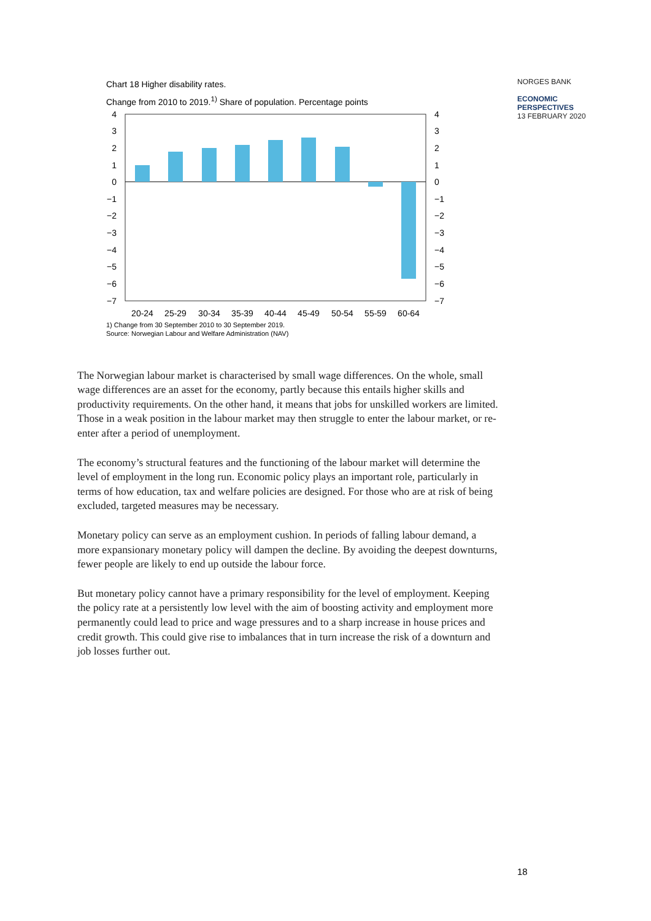NORGES BANK
ECONOMIC
PERSPECTIVES
13 FEBRUARY 2020
Chart 18 Higher disability rates.
Change from 2010 to 2019.<sup>1)</sup> Share of population. Percentage points
4
3
2
1
0
−1
−2
−3
−4
−5
−6
−7
4
3
2
1
0
−1
−2
−3
−4
−5
−6
−7
20-24
25-29
30-34
35-39
40-44
45-49
50-54
55-59
60-64
1) Change from 30 September 2010 to 30 September 2019.
Source: Norwegian Labour and Welfare Administration (NAV)
The Norwegian labour market is characterised by small wage differences. On the whole, small wage differences are an asset for the economy, partly because this entails higher skills and productivity requirements. On the other hand, it means that jobs for unskilled workers are limited. Those in a weak position in the labour market may then struggle to enter the labour market, or re-enter after a period of unemployment.
The economy’s structural features and the functioning of the labour market will determine the level of employment in the long run. Economic policy plays an important role, particularly in terms of how education, tax and welfare policies are designed. For those who are at risk of being excluded, targeted measures may be necessary.
Monetary policy can serve as an employment cushion. In periods of falling labour demand, a more expansionary monetary policy will dampen the decline. By avoiding the deepest downturns, fewer people are likely to end up outside the labour force.
But monetary policy cannot have a primary responsibility for the level of employment. Keeping the policy rate at a persistently low level with the aim of boosting activity and employment more permanently could lead to price and wage pressures and to a sharp increase in house prices and credit growth. This could give rise to imbalances that in turn increase the risk of a downturn and job losses further out.
18